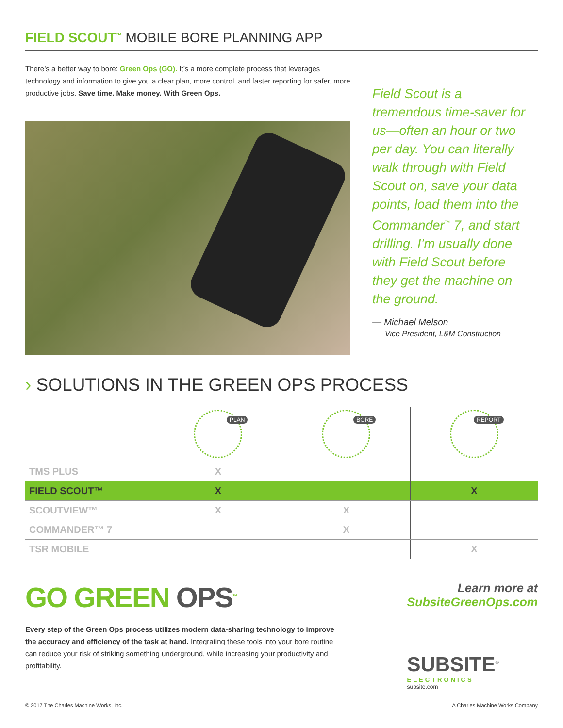FIELD SCOUT<sup>™</sup> MOBILE BORE PLANNING APP
There’s a better way to bore: Green Ops (GO). It’s a more complete process that leverages technology and information to give you a clear plan, more control, and faster reporting for safer, more productive jobs. Save time. Make money. With Green Ops.
Field Scout is a tremendous time-saver for us—often an hour or two per day. You can literally walk through with Field Scout on, save your data points, load them into the Commander<sup>™</sup> 7, and start drilling. I’m usually done with Field Scout before they get the machine on the ground.
— Michael Melson
Vice President, L&M Construction
› SOLUTIONS IN THE GREEN OPS PROCESS
| | PLAN | BORE | REPORT |
| --- | --- | --- | --- |
| TMS PLUS | X | | |
| FIELD SCOUT™ | X | | X |
| SCOUTVIEW™ | X | X | |
| COMMANDER™ 7 | | X | |
| TSR MOBILE | | | X |
GO GREEN OPS<sup>™</sup>
Every step of the Green Ops process utilizes modern data-sharing technology to improve the accuracy and efficiency of the task at hand. Integrating these tools into your bore routine can reduce your risk of striking something underground, while increasing your productivity and profitability.
Learn more at
SubsiteGreenOps.com
SUBSITE<sup>®</sup>
ELECTRONICS
subsite.com
© 2017 The Charles Machine Works, Inc. A Charles Machine Works Company